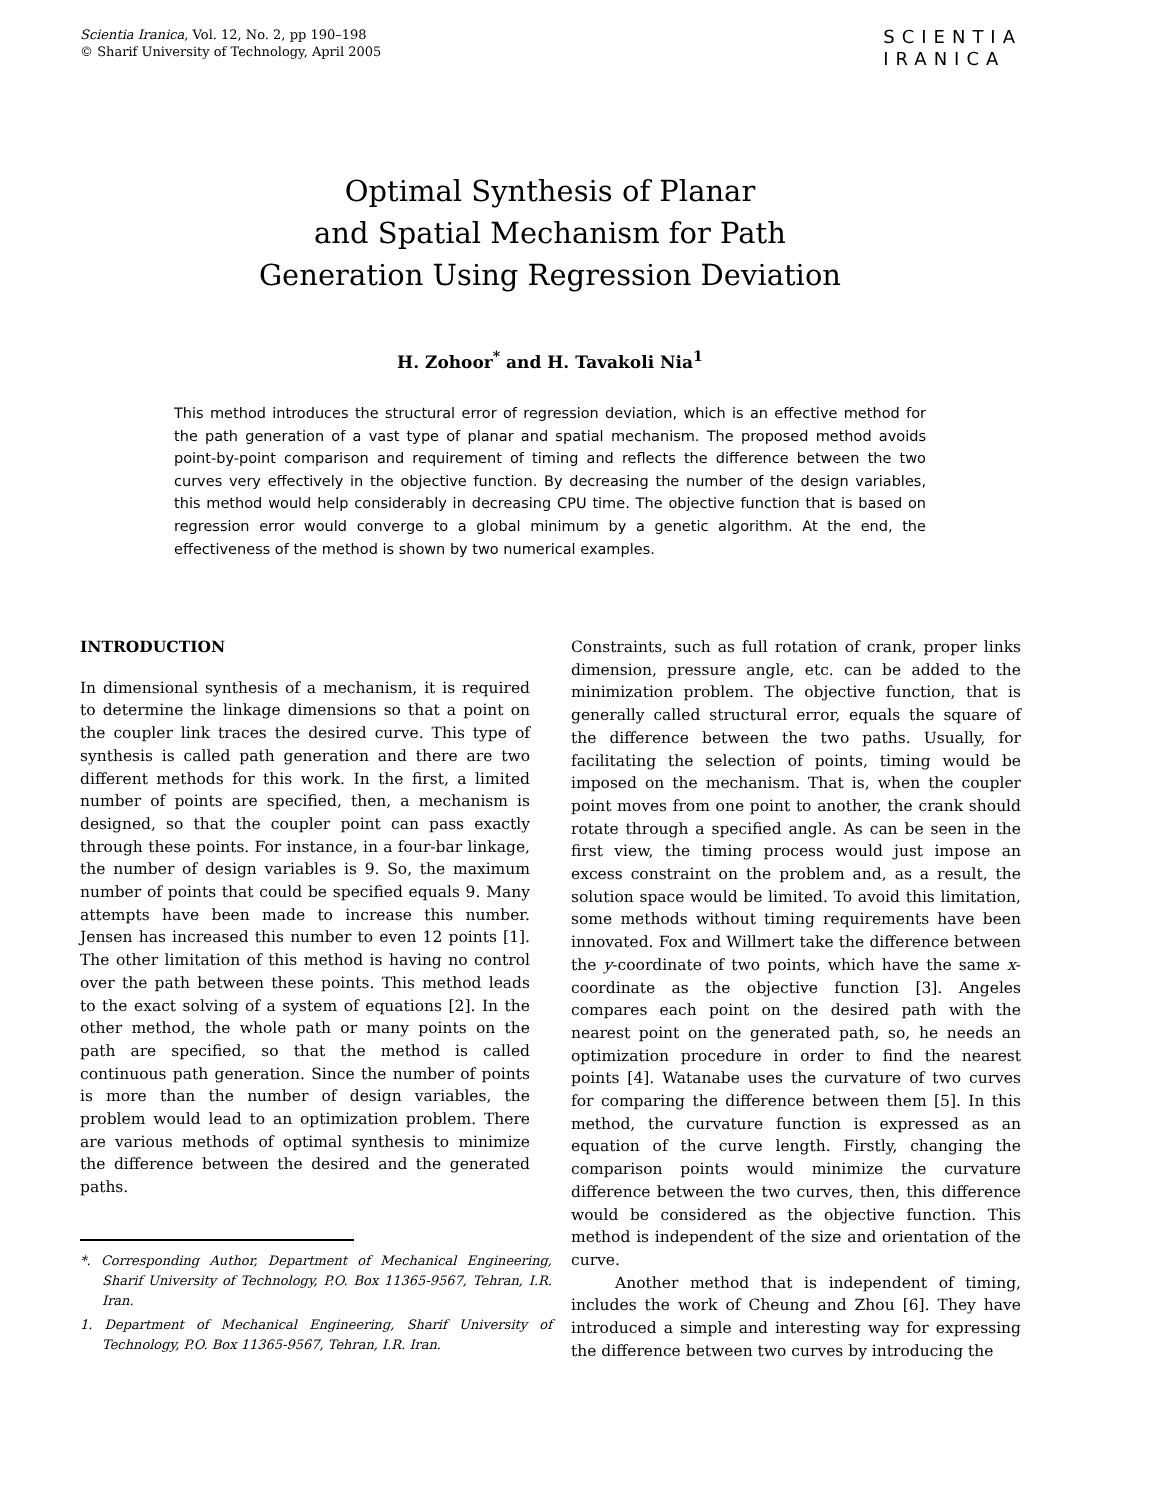Scientia Iranica, Vol. 12, No. 2, pp 190–198
© Sharif University of Technology, April 2005
SCIENTIA
IRANICA
Optimal Synthesis of Planar
and Spatial Mechanism for Path
Generation Using Regression Deviation
H. Zohoor<sup>*</sup> and H. Tavakoli Nia<sup>1</sup>
This method introduces the structural error of regression deviation, which is an effective method for the path generation of a vast type of planar and spatial mechanism. The proposed method avoids point-by-point comparison and requirement of timing and reflects the difference between the two curves very effectively in the objective function. By decreasing the number of the design variables, this method would help considerably in decreasing CPU time. The objective function that is based on regression error would converge to a global minimum by a genetic algorithm. At the end, the effectiveness of the method is shown by two numerical examples.
INTRODUCTION
In dimensional synthesis of a mechanism, it is required to determine the linkage dimensions so that a point on the coupler link traces the desired curve. This type of synthesis is called path generation and there are two different methods for this work. In the first, a limited number of points are specified, then, a mechanism is designed, so that the coupler point can pass exactly through these points. For instance, in a four-bar linkage, the number of design variables is 9. So, the maximum number of points that could be specified equals 9. Many attempts have been made to increase this number. Jensen has increased this number to even 12 points [1]. The other limitation of this method is having no control over the path between these points. This method leads to the exact solving of a system of equations [2]. In the other method, the whole path or many points on the path are specified, so that the method is called continuous path generation. Since the number of points is more than the number of design variables, the problem would lead to an optimization problem. There are various methods of optimal synthesis to minimize the difference between the desired and the generated paths.
*. Corresponding Author, Department of Mechanical Engineering, Sharif University of Technology, P.O. Box 11365-9567, Tehran, I.R. Iran.
1. Department of Mechanical Engineering, Sharif University of Technology, P.O. Box 11365-9567, Tehran, I.R. Iran.
Constraints, such as full rotation of crank, proper links dimension, pressure angle, etc. can be added to the minimization problem. The objective function, that is generally called structural error, equals the square of the difference between the two paths. Usually, for facilitating the selection of points, timing would be imposed on the mechanism. That is, when the coupler point moves from one point to another, the crank should rotate through a specified angle. As can be seen in the first view, the timing process would just impose an excess constraint on the problem and, as a result, the solution space would be limited. To avoid this limitation, some methods without timing requirements have been innovated. Fox and Willmert take the difference between the y-coordinate of two points, which have the same x-coordinate as the objective function [3]. Angeles compares each point on the desired path with the nearest point on the generated path, so, he needs an optimization procedure in order to find the nearest points [4]. Watanabe uses the curvature of two curves for comparing the difference between them [5]. In this method, the curvature function is expressed as an equation of the curve length. Firstly, changing the comparison points would minimize the curvature difference between the two curves, then, this difference would be considered as the objective function. This method is independent of the size and orientation of the curve.
Another method that is independent of timing, includes the work of Cheung and Zhou [6]. They have introduced a simple and interesting way for expressing the difference between two curves by introducing the